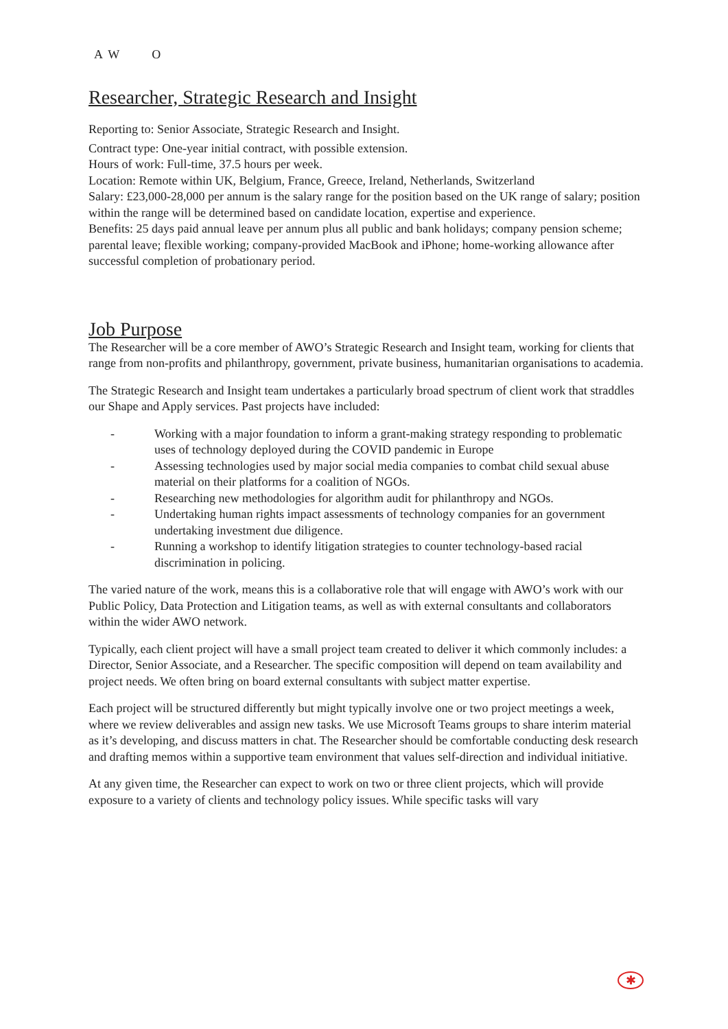A W O
Researcher, Strategic Research and Insight
Reporting to: Senior Associate, Strategic Research and Insight.
Contract type: One-year initial contract, with possible extension.
Hours of work: Full-time, 37.5 hours per week.
Location: Remote within UK, Belgium, France, Greece, Ireland, Netherlands, Switzerland
Salary: £23,000-28,000 per annum is the salary range for the position based on the UK range of salary; position within the range will be determined based on candidate location, expertise and experience.
Benefits: 25 days paid annual leave per annum plus all public and bank holidays; company pension scheme; parental leave; flexible working; company-provided MacBook and iPhone; home-working allowance after successful completion of probationary period.
Job Purpose
The Researcher will be a core member of AWO’s Strategic Research and Insight team, working for clients that range from non-profits and philanthropy, government, private business, humanitarian organisations to academia.
The Strategic Research and Insight team undertakes a particularly broad spectrum of client work that straddles our Shape and Apply services. Past projects have included:
- Working with a major foundation to inform a grant-making strategy responding to problematic uses of technology deployed during the COVID pandemic in Europe
- Assessing technologies used by major social media companies to combat child sexual abuse material on their platforms for a coalition of NGOs.
- Researching new methodologies for algorithm audit for philanthropy and NGOs.
- Undertaking human rights impact assessments of technology companies for an government undertaking investment due diligence.
- Running a workshop to identify litigation strategies to counter technology-based racial discrimination in policing.
The varied nature of the work, means this is a collaborative role that will engage with AWO’s work with our Public Policy, Data Protection and Litigation teams, as well as with external consultants and collaborators within the wider AWO network.
Typically, each client project will have a small project team created to deliver it which commonly includes: a Director, Senior Associate, and a Researcher. The specific composition will depend on team availability and project needs. We often bring on board external consultants with subject matter expertise.
Each project will be structured differently but might typically involve one or two project meetings a week, where we review deliverables and assign new tasks. We use Microsoft Teams groups to share interim material as it’s developing, and discuss matters in chat. The Researcher should be comfortable conducting desk research and drafting memos within a supportive team environment that values self-direction and individual initiative.
At any given time, the Researcher can expect to work on two or three client projects, which will provide exposure to a variety of clients and technology policy issues. While specific tasks will vary
✱